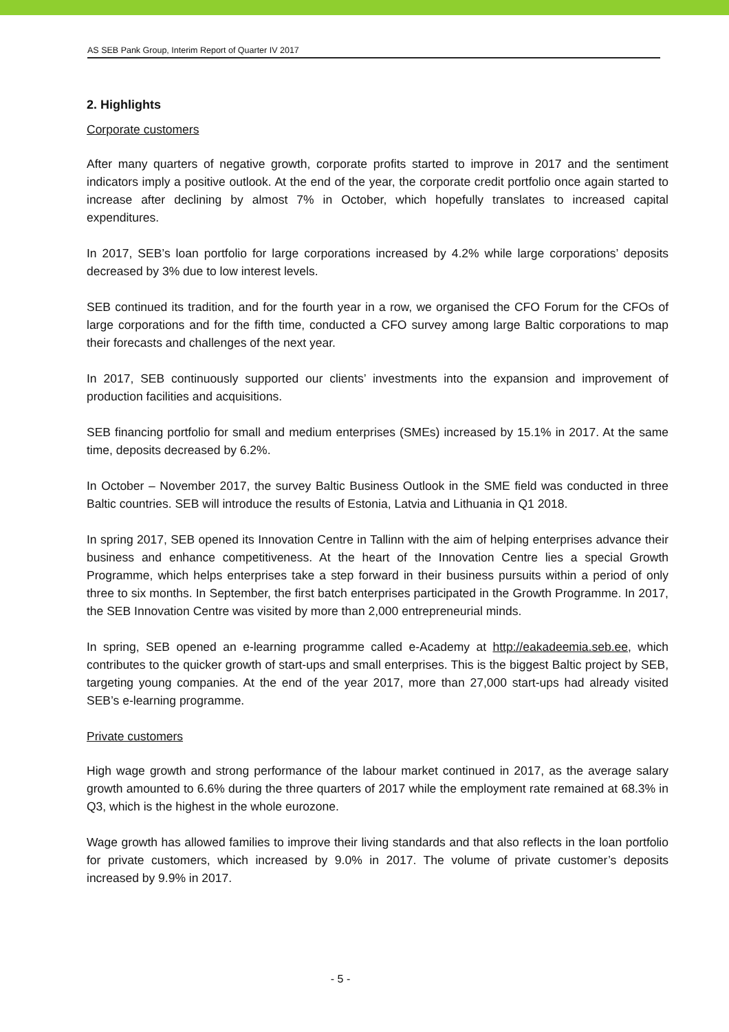AS SEB Pank Group, Interim Report of Quarter IV 2017
2. Highlights
Corporate customers
After many quarters of negative growth, corporate profits started to improve in 2017 and the sentiment indicators imply a positive outlook. At the end of the year, the corporate credit portfolio once again started to increase after declining by almost 7% in October, which hopefully translates to increased capital expenditures.
In 2017, SEB’s loan portfolio for large corporations increased by 4.2% while large corporations’ deposits decreased by 3% due to low interest levels.
SEB continued its tradition, and for the fourth year in a row, we organised the CFO Forum for the CFOs of large corporations and for the fifth time, conducted a CFO survey among large Baltic corporations to map their forecasts and challenges of the next year.
In 2017, SEB continuously supported our clients’ investments into the expansion and improvement of production facilities and acquisitions.
SEB financing portfolio for small and medium enterprises (SMEs) increased by 15.1% in 2017. At the same time, deposits decreased by 6.2%.
In October – November 2017, the survey Baltic Business Outlook in the SME field was conducted in three Baltic countries. SEB will introduce the results of Estonia, Latvia and Lithuania in Q1 2018.
In spring 2017, SEB opened its Innovation Centre in Tallinn with the aim of helping enterprises advance their business and enhance competitiveness. At the heart of the Innovation Centre lies a special Growth Programme, which helps enterprises take a step forward in their business pursuits within a period of only three to six months. In September, the first batch enterprises participated in the Growth Programme. In 2017, the SEB Innovation Centre was visited by more than 2,000 entrepreneurial minds.
In spring, SEB opened an e-learning programme called e-Academy at http://eakadeemia.seb.ee, which contributes to the quicker growth of start-ups and small enterprises. This is the biggest Baltic project by SEB, targeting young companies. At the end of the year 2017, more than 27,000 start-ups had already visited SEB’s e-learning programme.
Private customers
High wage growth and strong performance of the labour market continued in 2017, as the average salary growth amounted to 6.6% during the three quarters of 2017 while the employment rate remained at 68.3% in Q3, which is the highest in the whole eurozone.
Wage growth has allowed families to improve their living standards and that also reflects in the loan portfolio for private customers, which increased by 9.0% in 2017. The volume of private customer’s deposits increased by 9.9% in 2017.
- 5 -